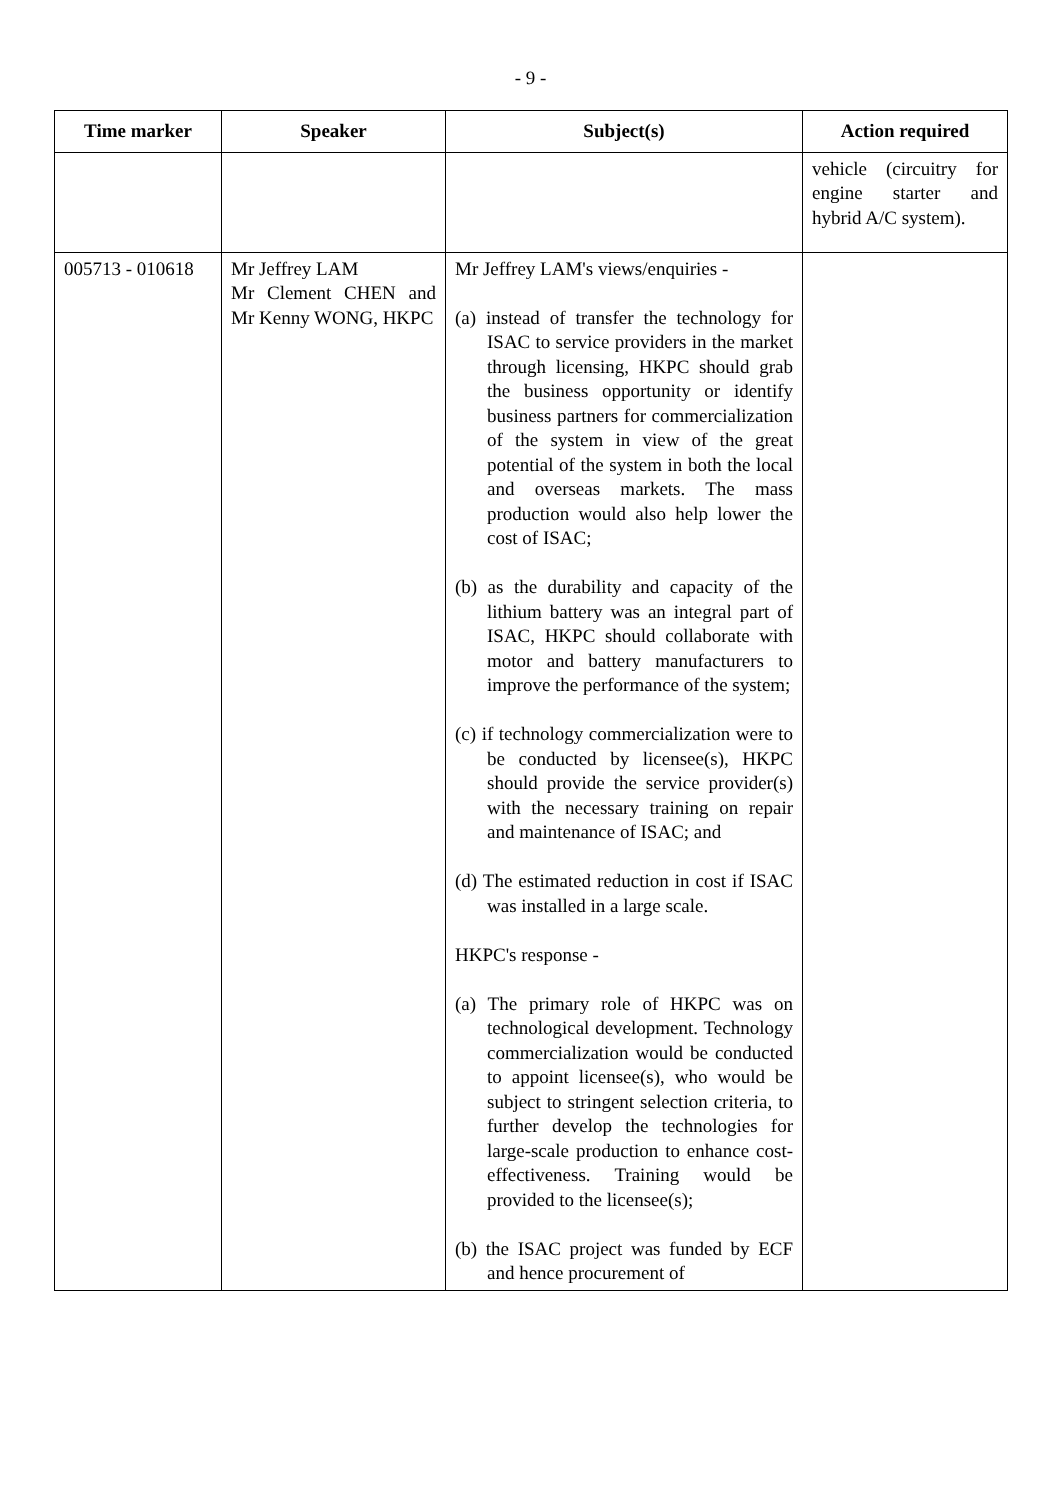- 9 -
| Time marker | Speaker | Subject(s) | Action required |
| --- | --- | --- | --- |
| | | | vehicle (circuitry for engine starter and hybrid A/C system). |
| 005713 - 010618 | Mr Jeffrey LAM Mr Clement CHEN and Mr Kenny WONG, HKPC | Mr Jeffrey LAM's views/enquiries - (a) instead of transfer the technology for ISAC to service providers in the market through licensing, HKPC should grab the business opportunity or identify business partners for commercialization of the system in view of the great potential of the system in both the local and overseas markets. The mass production would also help lower the cost of ISAC; (b) as the durability and capacity of the lithium battery was an integral part of ISAC, HKPC should collaborate with motor and battery manufacturers to improve the performance of the system; (c) if technology commercialization were to be conducted by licensee(s), HKPC should provide the service provider(s) with the necessary training on repair and maintenance of ISAC; and (d) The estimated reduction in cost if ISAC was installed in a large scale. HKPC's response - (a) The primary role of HKPC was on technological development. Technology commercialization would be conducted to appoint licensee(s), who would be subject to stringent selection criteria, to further develop the technologies for large-scale production to enhance cost- effectiveness. Training would be provided to the licensee(s); (b) the ISAC project was funded by ECF and hence procurement of | |